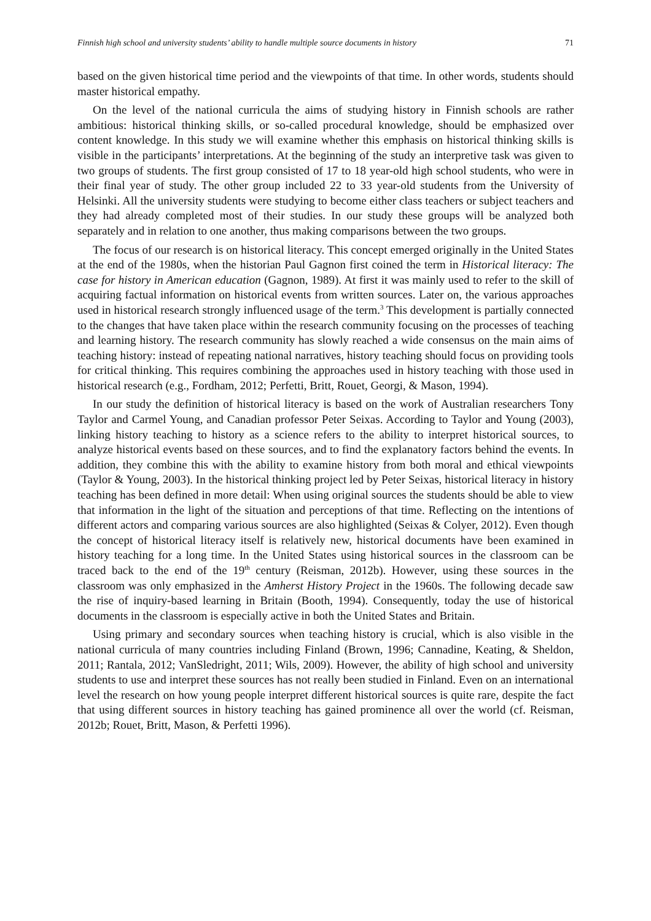Finnish high school and university students’ ability to handle multiple source documents in history 71
based on the given historical time period and the viewpoints of that time. In other words, students should master historical empathy.
On the level of the national curricula the aims of studying history in Finnish schools are rather ambitious: historical thinking skills, or so-called procedural knowledge, should be emphasized over content knowledge. In this study we will examine whether this emphasis on historical thinking skills is visible in the participants’ interpretations. At the beginning of the study an interpretive task was given to two groups of students. The first group consisted of 17 to 18 year-old high school students, who were in their final year of study. The other group included 22 to 33 year-old students from the University of Helsinki. All the university students were studying to become either class teachers or subject teachers and they had already completed most of their studies. In our study these groups will be analyzed both separately and in relation to one another, thus making comparisons between the two groups.
The focus of our research is on historical literacy. This concept emerged originally in the United States at the end of the 1980s, when the historian Paul Gagnon first coined the term in Historical literacy: The case for history in American education (Gagnon, 1989). At first it was mainly used to refer to the skill of acquiring factual information on historical events from written sources. Later on, the various approaches used in historical research strongly influenced usage of the term.<sup>3</sup> This development is partially connected to the changes that have taken place within the research community focusing on the processes of teaching and learning history. The research community has slowly reached a wide consensus on the main aims of teaching history: instead of repeating national narratives, history teaching should focus on providing tools for critical thinking. This requires combining the approaches used in history teaching with those used in historical research (e.g., Fordham, 2012; Perfetti, Britt, Rouet, Georgi, & Mason, 1994).
In our study the definition of historical literacy is based on the work of Australian researchers Tony Taylor and Carmel Young, and Canadian professor Peter Seixas. According to Taylor and Young (2003), linking history teaching to history as a science refers to the ability to interpret historical sources, to analyze historical events based on these sources, and to find the explanatory factors behind the events. In addition, they combine this with the ability to examine history from both moral and ethical viewpoints (Taylor & Young, 2003). In the historical thinking project led by Peter Seixas, historical literacy in history teaching has been defined in more detail: When using original sources the students should be able to view that information in the light of the situation and perceptions of that time. Reflecting on the intentions of different actors and comparing various sources are also highlighted (Seixas & Colyer, 2012). Even though the concept of historical literacy itself is relatively new, historical documents have been examined in history teaching for a long time. In the United States using historical sources in the classroom can be traced back to the end of the 19<sup>th</sup> century (Reisman, 2012b). However, using these sources in the classroom was only emphasized in the Amherst History Project in the 1960s. The following decade saw the rise of inquiry-based learning in Britain (Booth, 1994). Consequently, today the use of historical documents in the classroom is especially active in both the United States and Britain.
Using primary and secondary sources when teaching history is crucial, which is also visible in the national curricula of many countries including Finland (Brown, 1996; Cannadine, Keating, & Sheldon, 2011; Rantala, 2012; VanSledright, 2011; Wils, 2009). However, the ability of high school and university students to use and interpret these sources has not really been studied in Finland. Even on an international level the research on how young people interpret different historical sources is quite rare, despite the fact that using different sources in history teaching has gained prominence all over the world (cf. Reisman, 2012b; Rouet, Britt, Mason, & Perfetti 1996).